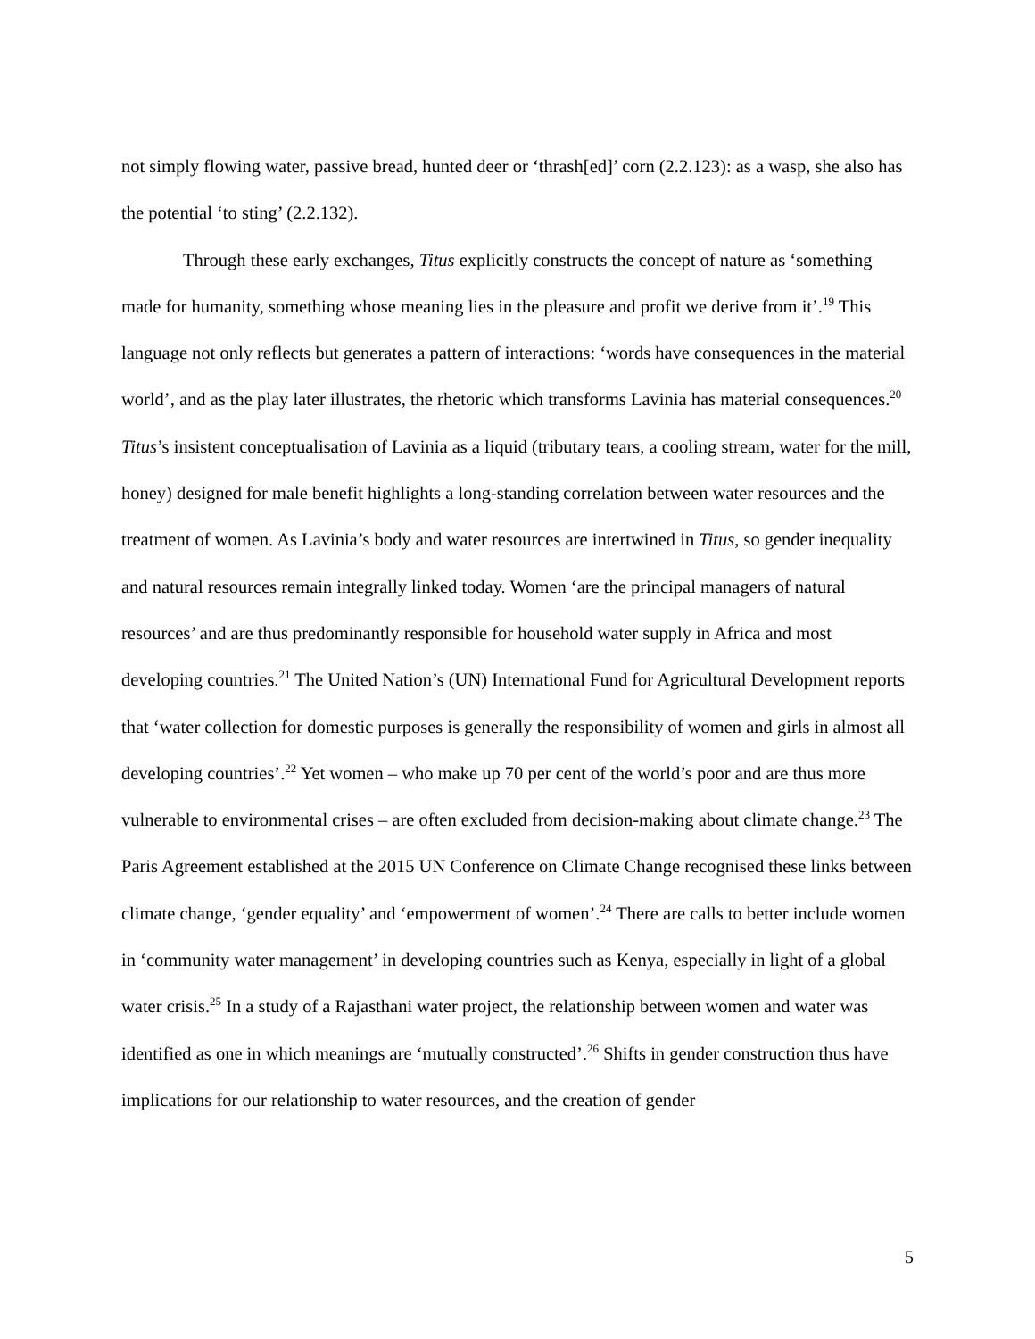not simply flowing water, passive bread, hunted deer or ‘thrash[ed]’ corn (2.2.123): as a wasp, she also has the potential ‘to sting’ (2.2.132).
Through these early exchanges, Titus explicitly constructs the concept of nature as ‘something made for humanity, something whose meaning lies in the pleasure and profit we derive from it’.<sup>19</sup> This language not only reflects but generates a pattern of interactions: ‘words have consequences in the material world’, and as the play later illustrates, the rhetoric which transforms Lavinia has material consequences.<sup>20</sup> Titus’s insistent conceptualisation of Lavinia as a liquid (tributary tears, a cooling stream, water for the mill, honey) designed for male benefit highlights a long-standing correlation between water resources and the treatment of women. As Lavinia’s body and water resources are intertwined in Titus, so gender inequality and natural resources remain integrally linked today. Women ‘are the principal managers of natural resources’ and are thus predominantly responsible for household water supply in Africa and most developing countries.<sup>21</sup> The United Nation’s (UN) International Fund for Agricultural Development reports that ‘water collection for domestic purposes is generally the responsibility of women and girls in almost all developing countries’.<sup>22</sup> Yet women – who make up 70 per cent of the world’s poor and are thus more vulnerable to environmental crises – are often excluded from decision-making about climate change.<sup>23</sup> The Paris Agreement established at the 2015 UN Conference on Climate Change recognised these links between climate change, ‘gender equality’ and ‘empowerment of women’.<sup>24</sup> There are calls to better include women in ‘community water management’ in developing countries such as Kenya, especially in light of a global water crisis.<sup>25</sup> In a study of a Rajasthani water project, the relationship between women and water was identified as one in which meanings are ‘mutually constructed’.<sup>26</sup> Shifts in gender construction thus have implications for our relationship to water resources, and the creation of gender
5